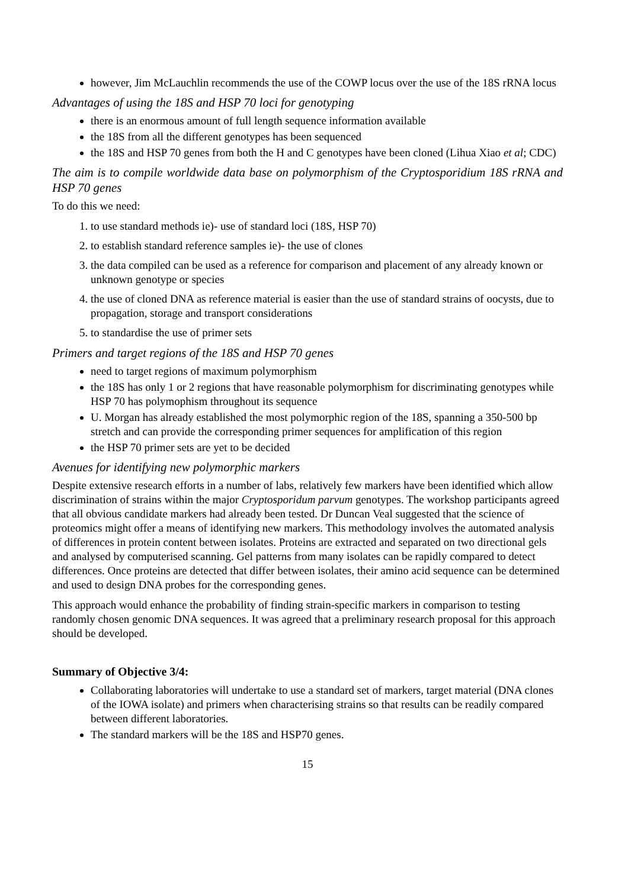however, Jim McLauchlin recommends the use of the COWP locus over the use of the 18S rRNA locus
Advantages of using the 18S and HSP 70 loci for genotyping
there is an enormous amount of full length sequence information available
the 18S from all the different genotypes has been sequenced
the 18S and HSP 70 genes from both the H and C genotypes have been cloned (Lihua Xiao et al; CDC)
The aim is to compile worldwide data base on polymorphism of the Cryptosporidium 18S rRNA and HSP 70 genes
To do this we need:
1. to use standard methods ie)- use of standard loci (18S, HSP 70)
2. to establish standard reference samples ie)- the use of clones
3. the data compiled can be used as a reference for comparison and placement of any already known or unknown genotype or species
4. the use of cloned DNA as reference material is easier than the use of standard strains of oocysts, due to propagation, storage and transport considerations
5. to standardise the use of primer sets
Primers and target regions of the 18S and HSP 70 genes
need to target regions of maximum polymorphism
the 18S has only 1 or 2 regions that have reasonable polymorphism for discriminating genotypes while HSP 70 has polymophism throughout its sequence
U. Morgan has already established the most polymorphic region of the 18S, spanning a 350-500 bp stretch and can provide the corresponding primer sequences for amplification of this region
the HSP 70 primer sets are yet to be decided
Avenues for identifying new polymorphic markers
Despite extensive research efforts in a number of labs, relatively few markers have been identified which allow discrimination of strains within the major Cryptosporidum parvum genotypes. The workshop participants agreed that all obvious candidate markers had already been tested. Dr Duncan Veal suggested that the science of proteomics might offer a means of identifying new markers. This methodology involves the automated analysis of differences in protein content between isolates. Proteins are extracted and separated on two directional gels and analysed by computerised scanning. Gel patterns from many isolates can be rapidly compared to detect differences. Once proteins are detected that differ between isolates, their amino acid sequence can be determined and used to design DNA probes for the corresponding genes.
This approach would enhance the probability of finding strain-specific markers in comparison to testing randomly chosen genomic DNA sequences. It was agreed that a preliminary research proposal for this approach should be developed.
Summary of Objective 3/4:
Collaborating laboratories will undertake to use a standard set of markers, target material (DNA clones of the IOWA isolate) and primers when characterising strains so that results can be readily compared between different laboratories.
The standard markers will be the 18S and HSP70 genes.
15